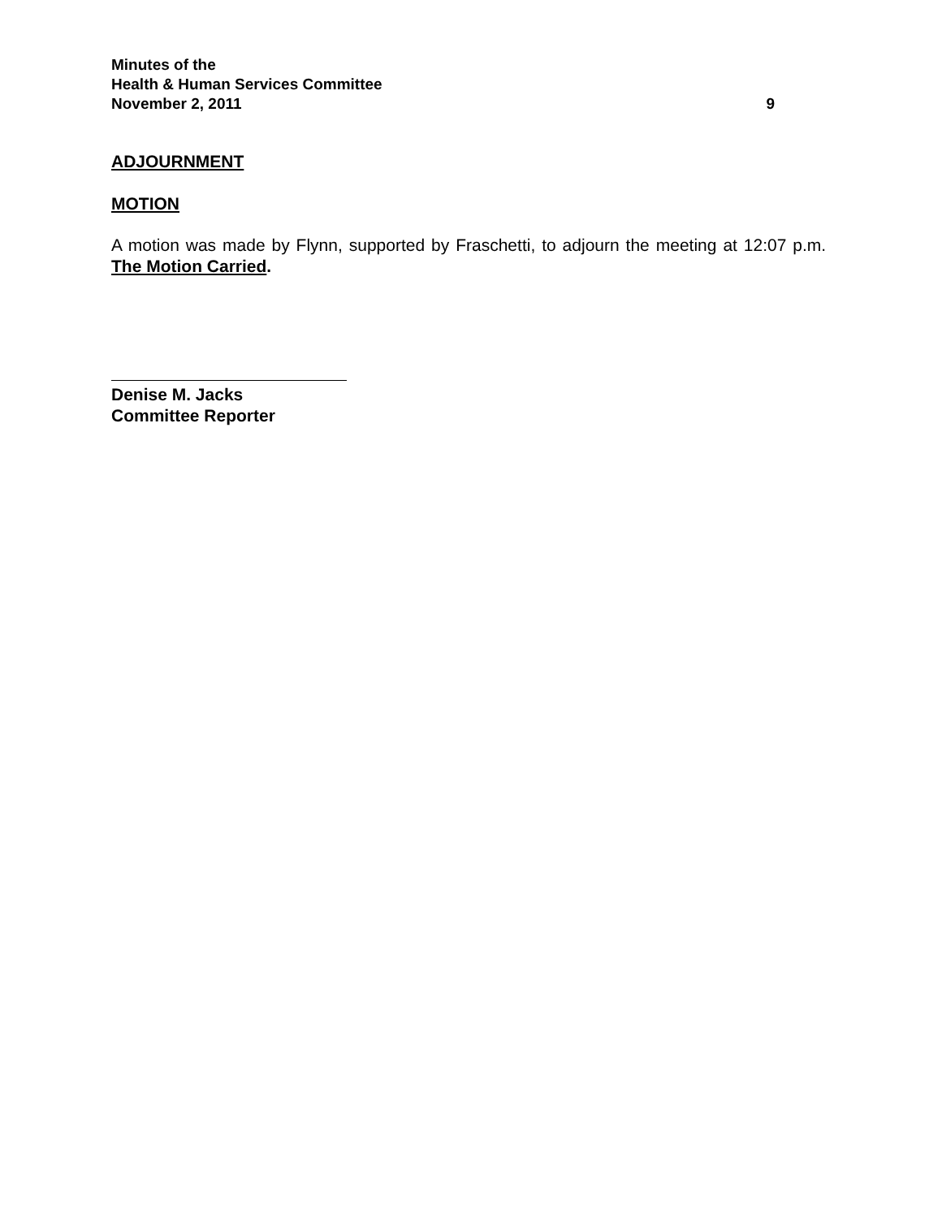Minutes of the
Health & Human Services Committee
November 2, 2011 9
ADJOURNMENT
MOTION
A motion was made by Flynn, supported by Fraschetti, to adjourn the meeting at 12:07 p.m. The Motion Carried.
Denise M. Jacks
Committee Reporter